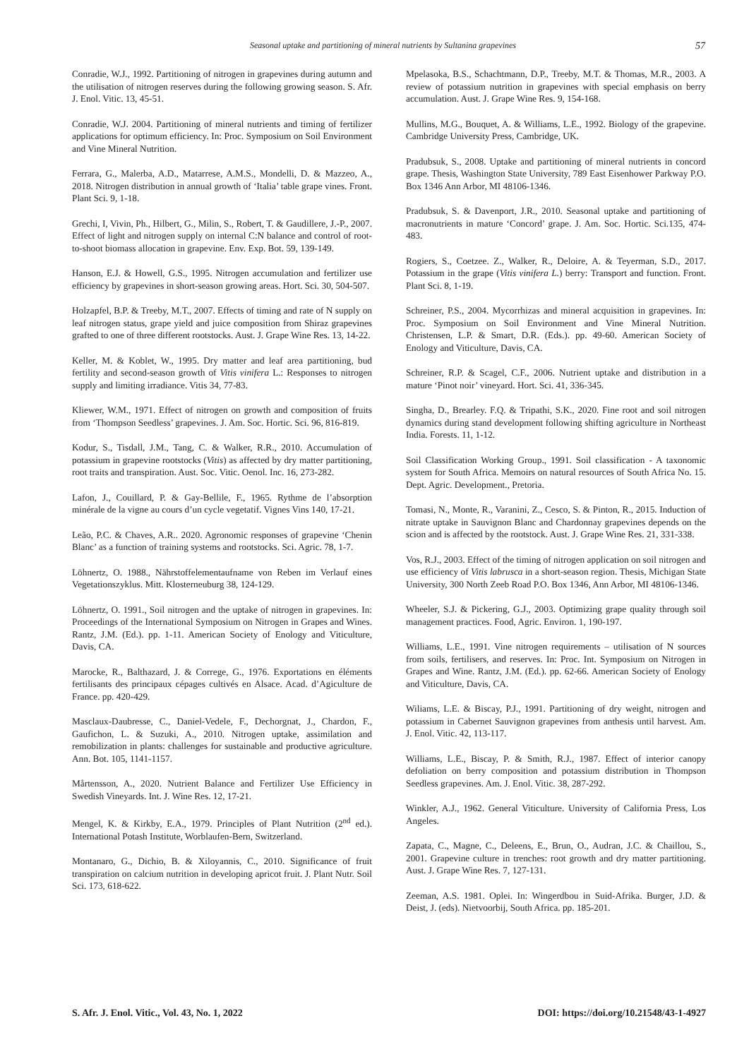Seasonal uptake and partitioning of mineral nutrients by Sultanina grapevines 57
Conradie, W.J., 1992. Partitioning of nitrogen in grapevines during autumn and the utilisation of nitrogen reserves during the following growing season. S. Afr. J. Enol. Vitic. 13, 45-51.
Conradie, W.J. 2004. Partitioning of mineral nutrients and timing of fertilizer applications for optimum efficiency. In: Proc. Symposium on Soil Environment and Vine Mineral Nutrition.
Ferrara, G., Malerba, A.D., Matarrese, A.M.S., Mondelli, D. & Mazzeo, A., 2018. Nitrogen distribution in annual growth of ‘Italia’ table grape vines. Front. Plant Sci. 9, 1-18.
Grechi, I, Vivin, Ph., Hilbert, G., Milin, S., Robert, T. & Gaudillere, J.-P., 2007. Effect of light and nitrogen supply on internal C:N balance and control of root-to-shoot biomass allocation in grapevine. Env. Exp. Bot. 59, 139-149.
Hanson, E.J. & Howell, G.S., 1995. Nitrogen accumulation and fertilizer use efficiency by grapevines in short-season growing areas. Hort. Sci. 30, 504-507.
Holzapfel, B.P. & Treeby, M.T., 2007. Effects of timing and rate of N supply on leaf nitrogen status, grape yield and juice composition from Shiraz grapevines grafted to one of three different rootstocks. Aust. J. Grape Wine Res. 13, 14-22.
Keller, M. & Koblet, W., 1995. Dry matter and leaf area partitioning, bud fertility and second-season growth of Vitis vinifera L.: Responses to nitrogen supply and limiting irradiance. Vitis 34, 77-83.
Kliewer, W.M., 1971. Effect of nitrogen on growth and composition of fruits from ‘Thompson Seedless’ grapevines. J. Am. Soc. Hortic. Sci. 96, 816-819.
Kodur, S., Tisdall, J.M., Tang, C. & Walker, R.R., 2010. Accumulation of potassium in grapevine rootstocks (Vitis) as affected by dry matter partitioning, root traits and transpiration. Aust. Soc. Vitic. Oenol. Inc. 16, 273-282.
Lafon, J., Couillard, P. & Gay-Bellile, F., 1965. Rythme de l’absorption minérale de la vigne au cours d’un cycle vegetatif. Vignes Vins 140, 17-21.
Leão, P.C. & Chaves, A.R.. 2020. Agronomic responses of grapevine ‘Chenin Blanc’ as a function of training systems and rootstocks. Sci. Agric. 78, 1-7.
Löhnertz, O. 1988., Nährstoffelementaufname von Reben im Verlauf eines Vegetationszyklus. Mitt. Klosterneuburg 38, 124-129.
Löhnertz, O. 1991., Soil nitrogen and the uptake of nitrogen in grapevines. In: Proceedings of the International Symposium on Nitrogen in Grapes and Wines. Rantz, J.M. (Ed.). pp. 1-11. American Society of Enology and Viticulture, Davis, CA.
Marocke, R., Balthazard, J. & Correge, G., 1976. Exportations en éléments fertilisants des principaux cépages cultivés en Alsace. Acad. d’Agiculture de France. pp. 420-429.
Masclaux-Daubresse, C., Daniel-Vedele, F., Dechorgnat, J., Chardon, F., Gaufichon, L. & Suzuki, A., 2010. Nitrogen uptake, assimilation and remobilization in plants: challenges for sustainable and productive agriculture. Ann. Bot. 105, 1141-1157.
Mårtensson, A., 2020. Nutrient Balance and Fertilizer Use Efficiency in Swedish Vineyards. Int. J. Wine Res. 12, 17-21.
Mengel, K. & Kirkby, E.A., 1979. Principles of Plant Nutrition (2<sup>nd</sup> ed.). International Potash Institute, Worblaufen-Bern, Switzerland.
Montanaro, G., Dichio, B. & Xiloyannis, C., 2010. Significance of fruit transpiration on calcium nutrition in developing apricot fruit. J. Plant Nutr. Soil Sci. 173, 618-622.
Mpelasoka, B.S., Schachtmann, D.P., Treeby, M.T. & Thomas, M.R., 2003. A review of potassium nutrition in grapevines with special emphasis on berry accumulation. Aust. J. Grape Wine Res. 9, 154-168.
Mullins, M.G., Bouquet, A. & Williams, L.E., 1992. Biology of the grapevine. Cambridge University Press, Cambridge, UK.
Pradubsuk, S., 2008. Uptake and partitioning of mineral nutrients in concord grape. Thesis, Washington State University, 789 East Eisenhower Parkway P.O. Box 1346 Ann Arbor, MI 48106-1346.
Pradubsuk, S. & Davenport, J.R., 2010. Seasonal uptake and partitioning of macronutrients in mature ‘Concord’ grape. J. Am. Soc. Hortic. Sci.135, 474-483.
Rogiers, S., Coetzee. Z., Walker, R., Deloire, A. & Teyerman, S.D., 2017. Potassium in the grape (Vitis vinifera L.) berry: Transport and function. Front. Plant Sci. 8, 1-19.
Schreiner, P.S., 2004. Mycorrhizas and mineral acquisition in grapevines. In: Proc. Symposium on Soil Environment and Vine Mineral Nutrition. Christensen, L.P. & Smart, D.R. (Eds.). pp. 49-60. American Society of Enology and Viticulture, Davis, CA.
Schreiner, R.P. & Scagel, C.F., 2006. Nutrient uptake and distribution in a mature ‘Pinot noir’ vineyard. Hort. Sci. 41, 336-345.
Singha, D., Brearley. F.Q. & Tripathi, S.K., 2020. Fine root and soil nitrogen dynamics during stand development following shifting agriculture in Northeast India. Forests. 11, 1-12.
Soil Classification Working Group., 1991. Soil classification - A taxonomic system for South Africa. Memoirs on natural resources of South Africa No. 15. Dept. Agric. Development., Pretoria.
Tomasi, N., Monte, R., Varanini, Z., Cesco, S. & Pinton, R., 2015. Induction of nitrate uptake in Sauvignon Blanc and Chardonnay grapevines depends on the scion and is affected by the rootstock. Aust. J. Grape Wine Res. 21, 331-338.
Vos, R.J., 2003. Effect of the timing of nitrogen application on soil nitrogen and use efficiency of Vitis labrusca in a short-season region. Thesis, Michigan State University, 300 North Zeeb Road P.O. Box 1346, Ann Arbor, MI 48106-1346.
Wheeler, S.J. & Pickering, G.J., 2003. Optimizing grape quality through soil management practices. Food, Agric. Environ. 1, 190-197.
Williams, L.E., 1991. Vine nitrogen requirements – utilisation of N sources from soils, fertilisers, and reserves. In: Proc. Int. Symposium on Nitrogen in Grapes and Wine. Rantz, J.M. (Ed.). pp. 62-66. American Society of Enology and Viticulture, Davis, CA.
Wiliams, L.E. & Biscay, P.J., 1991. Partitioning of dry weight, nitrogen and potassium in Cabernet Sauvignon grapevines from anthesis until harvest. Am. J. Enol. Vitic. 42, 113-117.
Williams, L.E., Biscay, P. & Smith, R.J., 1987. Effect of interior canopy defoliation on berry composition and potassium distribution in Thompson Seedless grapevines. Am. J. Enol. Vitic. 38, 287-292.
Winkler, A.J., 1962. General Viticulture. University of California Press, Los Angeles.
Zapata, C., Magne, C., Deleens, E., Brun, O., Audran, J.C. & Chaillou, S., 2001. Grapevine culture in trenches: root growth and dry matter partitioning. Aust. J. Grape Wine Res. 7, 127-131.
Zeeman, A.S. 1981. Oplei. In: Wingerdbou in Suid-Afrika. Burger, J.D. & Deist, J. (eds). Nietvoorbij, South Africa. pp. 185-201.
S. Afr. J. Enol. Vitic., Vol. 43, No. 1, 2022 DOI: https://doi.org/10.21548/43-1-4927